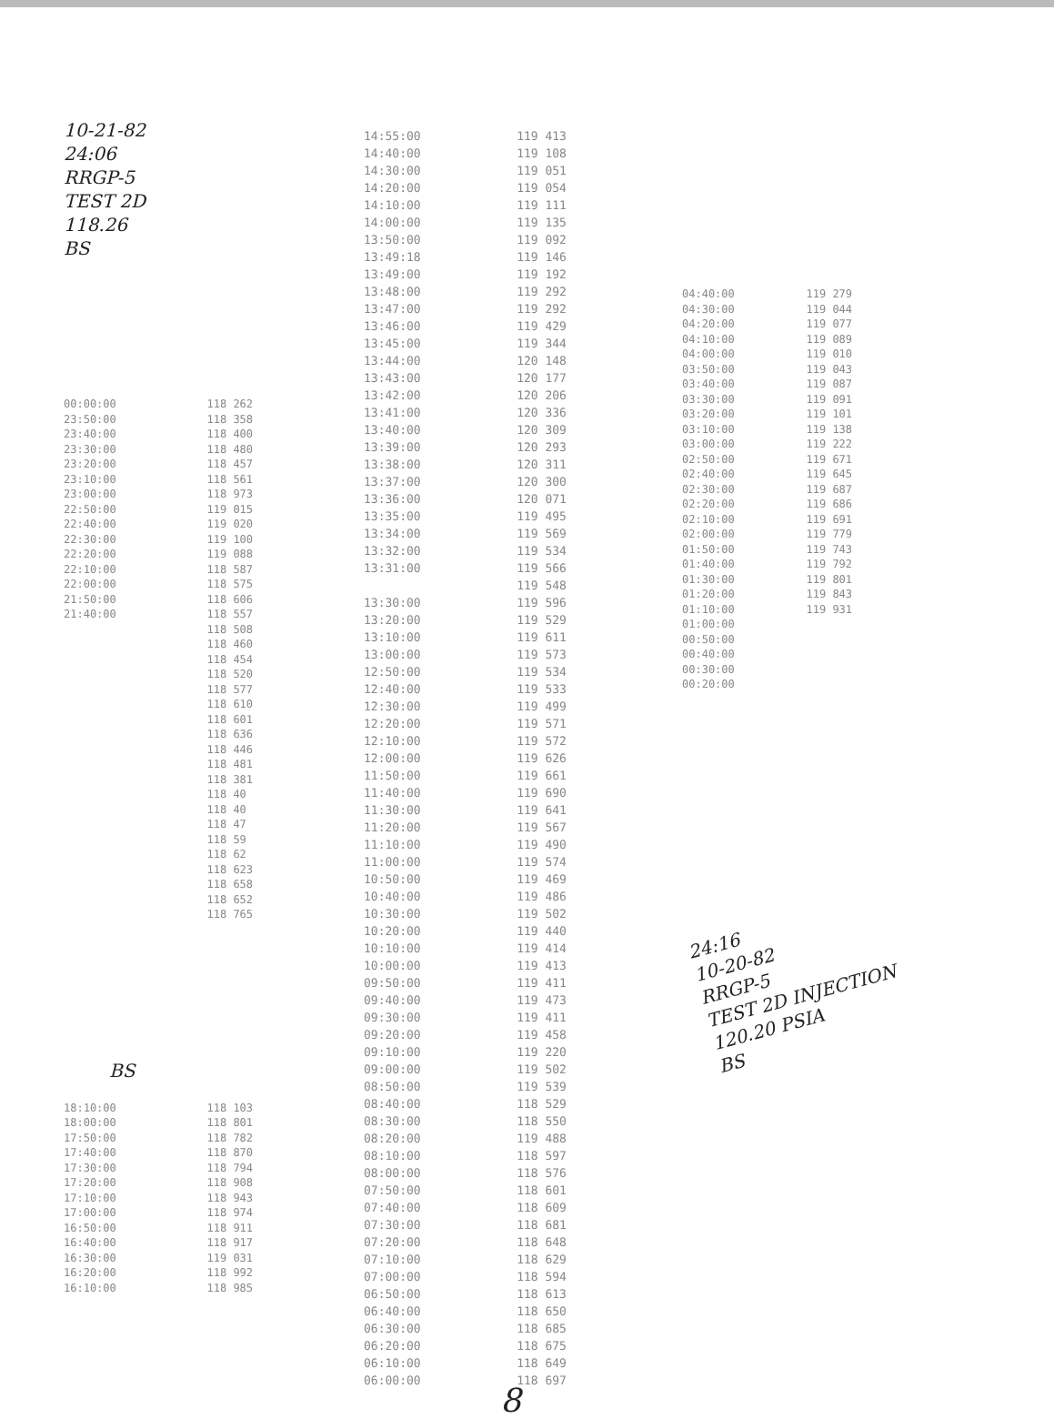10-21-82
24:06
RRGP-5
TEST 2D
118.26
BS
| 00:00:00 | 118 262 |
| 23:50:00 | 118 358 |
| 23:40:00 | 118 400 |
| 23:30:00 | 118 480 |
| 23:20:00 | 118 457 |
| 23:10:00 | 118 561 |
| 23:00:00 | 118 973 |
| 22:50:00 | 119 015 |
| 22:40:00 | 119 020 |
| 22:30:00 | 119 100 |
| 22:20:00 | 119 088 |
| 22:10:00 | 118 587 |
| 22:00:00 | 118 575 |
| 21:50:00 | 118 606 |
| 21:40:00 | 118 557 |
| | 118 508 |
| | 118 460 |
| | 118 454 |
| | 118 520 |
| | 118 577 |
| | 118 610 |
| | 118 601 |
| | 118 636 |
| | 118 446 |
| | 118 481 |
| | 118 381 |
| | 118 40 |
| | 118 40 |
| | 118 47 |
| | 118 59 |
| | 118 62 |
| | 118 623 |
| | 118 658 |
| | 118 652 |
| | 118 765 |
BS
| 18:10:00 | 118 103 |
| 18:00:00 | 118 801 |
| 17:50:00 | 118 782 |
| 17:40:00 | 118 870 |
| 17:30:00 | 118 794 |
| 17:20:00 | 118 908 |
| 17:10:00 | 118 943 |
| 17:00:00 | 118 974 |
| 16:50:00 | 118 911 |
| 16:40:00 | 118 917 |
| 16:30:00 | 119 031 |
| 16:20:00 | 118 992 |
| 16:10:00 | 118 985 |
| 14:55:00 | 119 413 |
| 14:40:00 | 119 108 |
| 14:30:00 | 119 051 |
| 14:20:00 | 119 054 |
| 14:10:00 | 119 111 |
| 14:00:00 | 119 135 |
| 13:50:00 | 119 092 |
| 13:49:18 | 119 146 |
| 13:49:00 | 119 192 |
| 13:48:00 | 119 292 |
| 13:47:00 | 119 292 |
| 13:46:00 | 119 429 |
| 13:45:00 | 119 344 |
| 13:44:00 | 120 148 |
| 13:43:00 | 120 177 |
| 13:42:00 | 120 206 |
| 13:41:00 | 120 336 |
| 13:40:00 | 120 309 |
| 13:39:00 | 120 293 |
| 13:38:00 | 120 311 |
| 13:37:00 | 120 300 |
| 13:36:00 | 120 071 |
| 13:35:00 | 119 495 |
| 13:34:00 | 119 569 |
| 13:32:00 | 119 534 |
| 13:31:00 | 119 566 |
| | 119 548 |
| 13:30:00 | 119 596 |
| 13:20:00 | 119 529 |
| 13:10:00 | 119 611 |
| 13:00:00 | 119 573 |
| 12:50:00 | 119 534 |
| 12:40:00 | 119 533 |
| 12:30:00 | 119 499 |
| 12:20:00 | 119 571 |
| 12:10:00 | 119 572 |
| 12:00:00 | 119 626 |
| 11:50:00 | 119 661 |
| 11:40:00 | 119 690 |
| 11:30:00 | 119 641 |
| 11:20:00 | 119 567 |
| 11:10:00 | 119 490 |
| 11:00:00 | 119 574 |
| 10:50:00 | 119 469 |
| 10:40:00 | 119 486 |
| 10:30:00 | 119 502 |
| 10:20:00 | 119 440 |
| 10:10:00 | 119 414 |
| 10:00:00 | 119 413 |
| 09:50:00 | 119 411 |
| 09:40:00 | 119 473 |
| 09:30:00 | 119 411 |
| 09:20:00 | 119 458 |
| 09:10:00 | 119 220 |
| 09:00:00 | 119 502 |
| 08:50:00 | 119 539 |
| 08:40:00 | 118 529 |
| 08:30:00 | 118 550 |
| 08:20:00 | 119 488 |
| 08:10:00 | 118 597 |
| 08:00:00 | 118 576 |
| 07:50:00 | 118 601 |
| 07:40:00 | 118 609 |
| 07:30:00 | 118 681 |
| 07:20:00 | 118 648 |
| 07:10:00 | 118 629 |
| 07:00:00 | 118 594 |
| 06:50:00 | 118 613 |
| 06:40:00 | 118 650 |
| 06:30:00 | 118 685 |
| 06:20:00 | 118 675 |
| 06:10:00 | 118 649 |
| 06:00:00 | 118 697 |
8
| 04:40:00 | 119 279 |
| 04:30:00 | 119 044 |
| 04:20:00 | 119 077 |
| 04:10:00 | 119 089 |
| 04:00:00 | 119 010 |
| 03:50:00 | 119 043 |
| 03:40:00 | 119 087 |
| 03:30:00 | 119 091 |
| 03:20:00 | 119 101 |
| 03:10:00 | 119 138 |
| 03:00:00 | 119 222 |
| 02:50:00 | 119 671 |
| 02:40:00 | 119 645 |
| 02:30:00 | 119 687 |
| 02:20:00 | 119 686 |
| 02:10:00 | 119 691 |
| 02:00:00 | 119 779 |
| 01:50:00 | 119 743 |
| 01:40:00 | 119 792 |
| 01:30:00 | 119 801 |
| 01:20:00 | 119 843 |
| 01:10:00 | 119 931 |
| 01:00:00 | |
| 00:50:00 | |
| 00:40:00 | |
| 00:30:00 | |
| 00:20:00 | |
24:16
10-20-82
RRGP-5
TEST 2D INJECTION
120.20 PSIA
BS